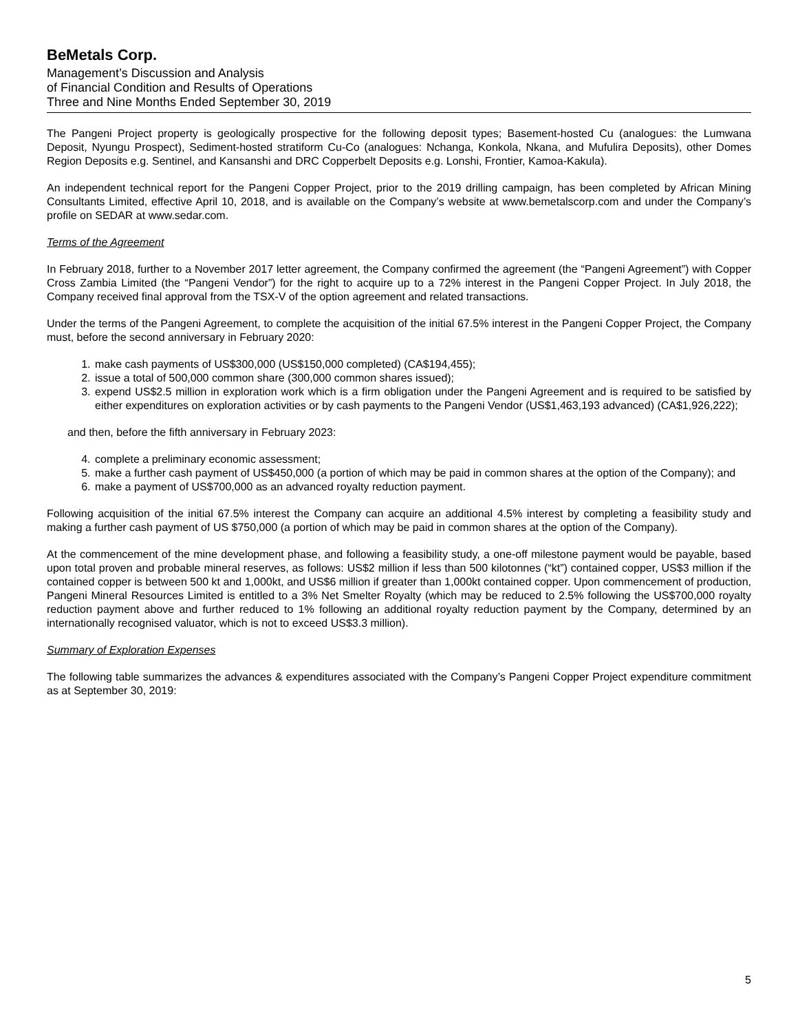BeMetals Corp.
Management’s Discussion and Analysis
of Financial Condition and Results of Operations
Three and Nine Months Ended September 30, 2019
The Pangeni Project property is geologically prospective for the following deposit types; Basement-hosted Cu (analogues: the Lumwana Deposit, Nyungu Prospect), Sediment-hosted stratiform Cu-Co (analogues: Nchanga, Konkola, Nkana, and Mufulira Deposits), other Domes Region Deposits e.g. Sentinel, and Kansanshi and DRC Copperbelt Deposits e.g. Lonshi, Frontier, Kamoa-Kakula).
An independent technical report for the Pangeni Copper Project, prior to the 2019 drilling campaign, has been completed by African Mining Consultants Limited, effective April 10, 2018, and is available on the Company’s website at www.bemetalscorp.com and under the Company’s profile on SEDAR at www.sedar.com.
Terms of the Agreement
In February 2018, further to a November 2017 letter agreement, the Company confirmed the agreement (the “Pangeni Agreement”) with Copper Cross Zambia Limited (the “Pangeni Vendor”) for the right to acquire up to a 72% interest in the Pangeni Copper Project. In July 2018, the Company received final approval from the TSX-V of the option agreement and related transactions.
Under the terms of the Pangeni Agreement, to complete the acquisition of the initial 67.5% interest in the Pangeni Copper Project, the Company must, before the second anniversary in February 2020:
1. make cash payments of US$300,000 (US$150,000 completed) (CA$194,455);
2. issue a total of 500,000 common share (300,000 common shares issued);
3. expend US$2.5 million in exploration work which is a firm obligation under the Pangeni Agreement and is required to be satisfied by either expenditures on exploration activities or by cash payments to the Pangeni Vendor (US$1,463,193 advanced) (CA$1,926,222);
and then, before the fifth anniversary in February 2023:
4. complete a preliminary economic assessment;
5. make a further cash payment of US$450,000 (a portion of which may be paid in common shares at the option of the Company); and
6. make a payment of US$700,000 as an advanced royalty reduction payment.
Following acquisition of the initial 67.5% interest the Company can acquire an additional 4.5% interest by completing a feasibility study and making a further cash payment of US $750,000 (a portion of which may be paid in common shares at the option of the Company).
At the commencement of the mine development phase, and following a feasibility study, a one-off milestone payment would be payable, based upon total proven and probable mineral reserves, as follows: US$2 million if less than 500 kilotonnes (“kt”) contained copper, US$3 million if the contained copper is between 500 kt and 1,000kt, and US$6 million if greater than 1,000kt contained copper. Upon commencement of production, Pangeni Mineral Resources Limited is entitled to a 3% Net Smelter Royalty (which may be reduced to 2.5% following the US$700,000 royalty reduction payment above and further reduced to 1% following an additional royalty reduction payment by the Company, determined by an internationally recognised valuator, which is not to exceed US$3.3 million).
Summary of Exploration Expenses
The following table summarizes the advances & expenditures associated with the Company’s Pangeni Copper Project expenditure commitment as at September 30, 2019:
5